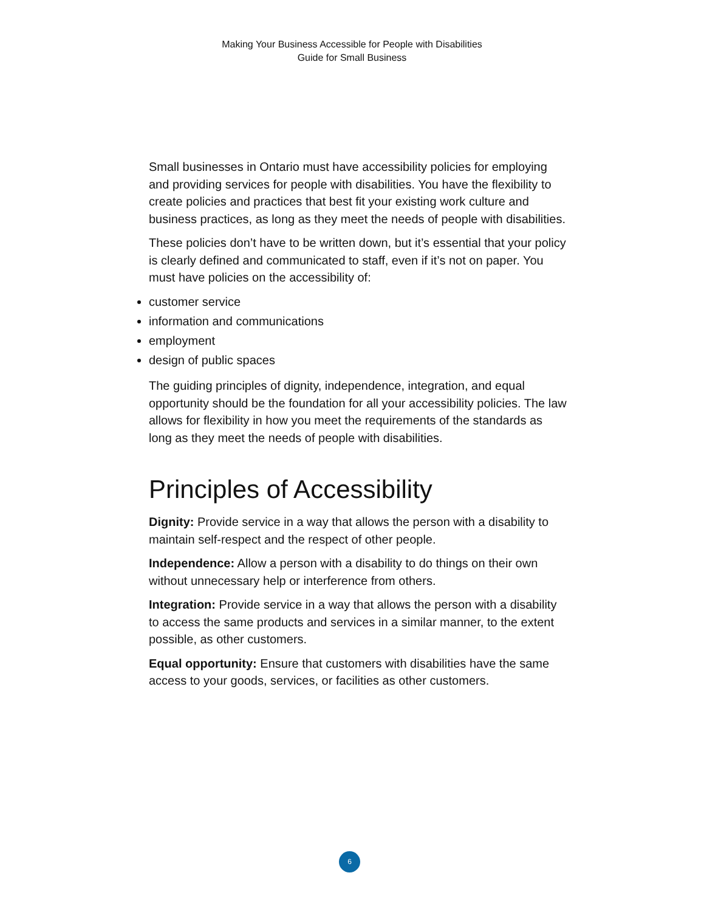Making Your Business Accessible for People with Disabilities
Guide for Small Business
Small businesses in Ontario must have accessibility policies for employing and providing services for people with disabilities. You have the flexibility to create policies and practices that best fit your existing work culture and business practices, as long as they meet the needs of people with disabilities.
These policies don’t have to be written down, but it’s essential that your policy is clearly defined and communicated to staff, even if it’s not on paper. You must have policies on the accessibility of:
customer service
information and communications
employment
design of public spaces
The guiding principles of dignity, independence, integration, and equal opportunity should be the foundation for all your accessibility policies. The law allows for flexibility in how you meet the requirements of the standards as long as they meet the needs of people with disabilities.
Principles of Accessibility
Dignity: Provide service in a way that allows the person with a disability to maintain self-respect and the respect of other people.
Independence: Allow a person with a disability to do things on their own without unnecessary help or interference from others.
Integration: Provide service in a way that allows the person with a disability to access the same products and services in a similar manner, to the extent possible, as other customers.
Equal opportunity: Ensure that customers with disabilities have the same access to your goods, services, or facilities as other customers.
6